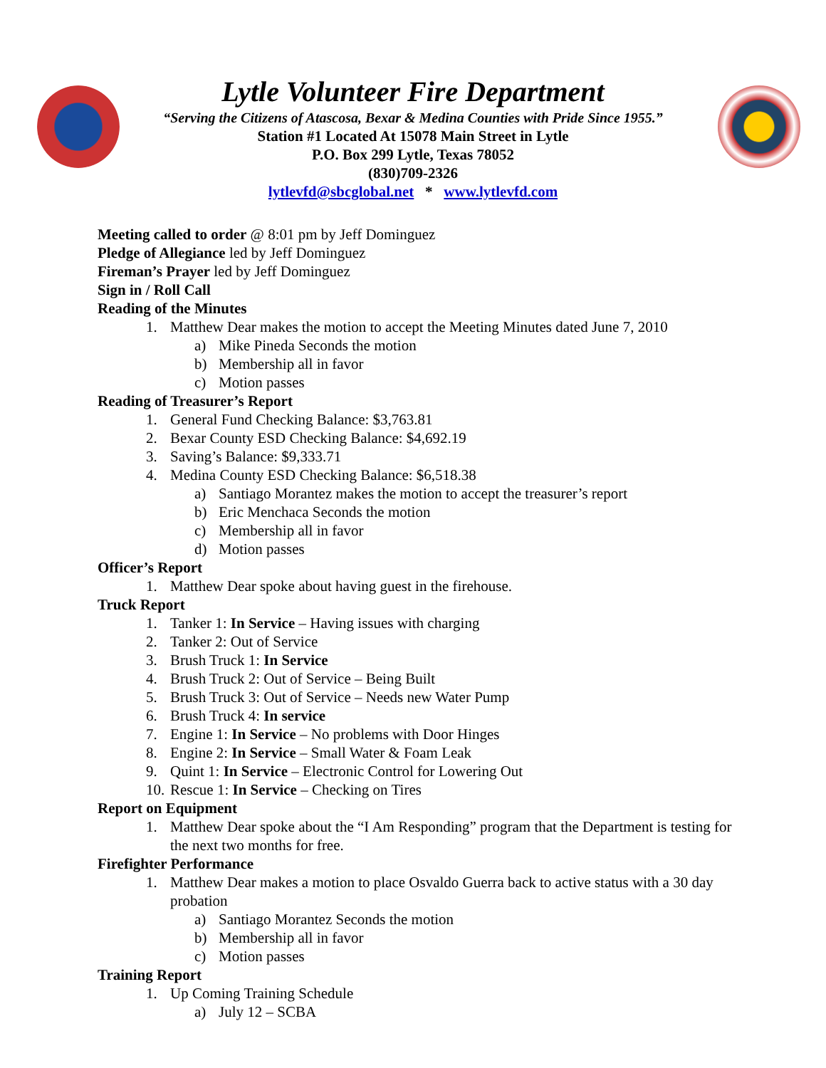Lytle Volunteer Fire Department
“Serving the Citizens of Atascosa, Bexar & Medina Counties with Pride Since 1955.”
Station #1 Located At 15078 Main Street in Lytle
P.O. Box 299 Lytle, Texas 78052
(830)709-2326
lytlevfd@sbcglobal.net * www.lytlevfd.com
Meeting called to order @ 8:01 pm by Jeff Dominguez
Pledge of Allegiance led by Jeff Dominguez
Fireman’s Prayer led by Jeff Dominguez
Sign in / Roll Call
Reading of the Minutes
1. Matthew Dear makes the motion to accept the Meeting Minutes dated June 7, 2010
a) Mike Pineda Seconds the motion
b) Membership all in favor
c) Motion passes
Reading of Treasurer’s Report
1. General Fund Checking Balance: $3,763.81
2. Bexar County ESD Checking Balance: $4,692.19
3. Saving’s Balance: $9,333.71
4. Medina County ESD Checking Balance: $6,518.38
a) Santiago Morantez makes the motion to accept the treasurer’s report
b) Eric Menchaca Seconds the motion
c) Membership all in favor
d) Motion passes
Officer’s Report
1. Matthew Dear spoke about having guest in the firehouse.
Truck Report
1. Tanker 1: In Service – Having issues with charging
2. Tanker 2: Out of Service
3. Brush Truck 1: In Service
4. Brush Truck 2: Out of Service – Being Built
5. Brush Truck 3: Out of Service – Needs new Water Pump
6. Brush Truck 4: In service
7. Engine 1: In Service – No problems with Door Hinges
8. Engine 2: In Service – Small Water & Foam Leak
9. Quint 1: In Service – Electronic Control for Lowering Out
10. Rescue 1: In Service – Checking on Tires
Report on Equipment
1. Matthew Dear spoke about the “I Am Responding” program that the Department is testing for the next two months for free.
Firefighter Performance
1. Matthew Dear makes a motion to place Osvaldo Guerra back to active status with a 30 day probation
a) Santiago Morantez Seconds the motion
b) Membership all in favor
c) Motion passes
Training Report
1. Up Coming Training Schedule
a) July 12 – SCBA